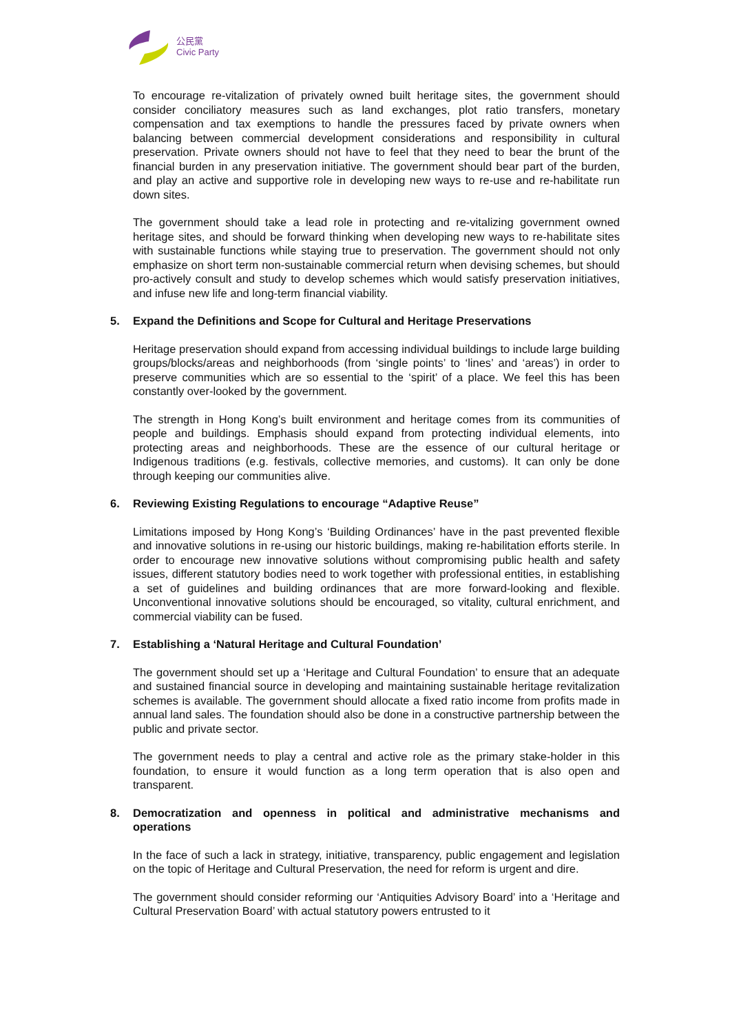公民黨
Civic Party
To encourage re-vitalization of privately owned built heritage sites, the government should consider conciliatory measures such as land exchanges, plot ratio transfers, monetary compensation and tax exemptions to handle the pressures faced by private owners when balancing between commercial development considerations and responsibility in cultural preservation. Private owners should not have to feel that they need to bear the brunt of the financial burden in any preservation initiative. The government should bear part of the burden, and play an active and supportive role in developing new ways to re-use and re-habilitate run down sites.
The government should take a lead role in protecting and re-vitalizing government owned heritage sites, and should be forward thinking when developing new ways to re-habilitate sites with sustainable functions while staying true to preservation. The government should not only emphasize on short term non-sustainable commercial return when devising schemes, but should pro-actively consult and study to develop schemes which would satisfy preservation initiatives, and infuse new life and long-term financial viability.
5. Expand the Definitions and Scope for Cultural and Heritage Preservations
Heritage preservation should expand from accessing individual buildings to include large building groups/blocks/areas and neighborhoods (from ‘single points’ to ‘lines’ and ‘areas’) in order to preserve communities which are so essential to the ‘spirit’ of a place. We feel this has been constantly over-looked by the government.
The strength in Hong Kong’s built environment and heritage comes from its communities of people and buildings. Emphasis should expand from protecting individual elements, into protecting areas and neighborhoods. These are the essence of our cultural heritage or Indigenous traditions (e.g. festivals, collective memories, and customs). It can only be done through keeping our communities alive.
6. Reviewing Existing Regulations to encourage “Adaptive Reuse”
Limitations imposed by Hong Kong’s ‘Building Ordinances’ have in the past prevented flexible and innovative solutions in re-using our historic buildings, making re-habilitation efforts sterile. In order to encourage new innovative solutions without compromising public health and safety issues, different statutory bodies need to work together with professional entities, in establishing a set of guidelines and building ordinances that are more forward-looking and flexible. Unconventional innovative solutions should be encouraged, so vitality, cultural enrichment, and commercial viability can be fused.
7. Establishing a ‘Natural Heritage and Cultural Foundation’
The government should set up a ‘Heritage and Cultural Foundation’ to ensure that an adequate and sustained financial source in developing and maintaining sustainable heritage revitalization schemes is available. The government should allocate a fixed ratio income from profits made in annual land sales. The foundation should also be done in a constructive partnership between the public and private sector.
The government needs to play a central and active role as the primary stake-holder in this foundation, to ensure it would function as a long term operation that is also open and transparent.
8. Democratization and openness in political and administrative mechanisms and operations
In the face of such a lack in strategy, initiative, transparency, public engagement and legislation on the topic of Heritage and Cultural Preservation, the need for reform is urgent and dire.
The government should consider reforming our ‘Antiquities Advisory Board’ into a ‘Heritage and Cultural Preservation Board’ with actual statutory powers entrusted to it